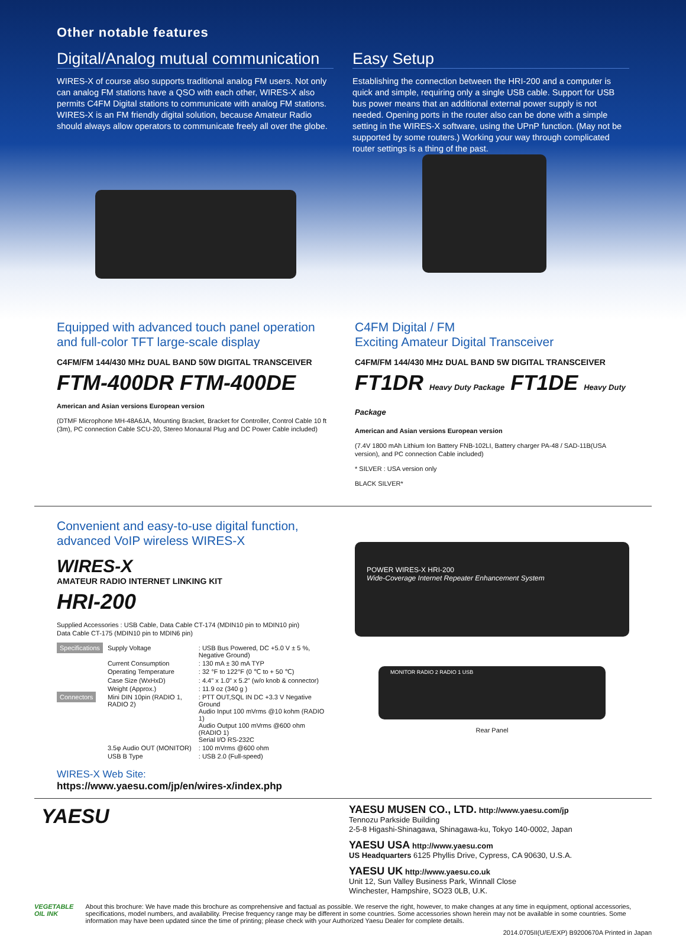Other notable features
Digital/Analog mutual communication
WIRES-X of course also supports traditional analog FM users. Not only can analog FM stations have a QSO with each other, WIRES-X also permits C4FM Digital stations to communicate with analog FM stations. WIRES-X is an FM friendly digital solution, because Amateur Radio should always allow operators to communicate freely all over the globe.
Easy Setup
Establishing the connection between the HRI-200 and a computer is quick and simple, requiring only a single USB cable. Support for USB bus power means that an additional external power supply is not needed. Opening ports in the router also can be done with a simple setting in the WIRES-X software, using the UPnP function. (May not be supported by some routers.) Working your way through complicated router settings is a thing of the past.
Equipped with advanced touch panel operation
and full-color TFT large-scale display
C4FM/FM 144/430 MHz DUAL BAND 50W DIGITAL TRANSCEIVER
FTM-400DR FTM-400DE
American and Asian versions European version
(DTMF Microphone MH-48A6JA, Mounting Bracket, Bracket for Controller, Control Cable 10 ft (3m), PC connection Cable SCU-20, Stereo Monaural Plug and DC Power Cable included)
C4FM Digital / FM
Exciting Amateur Digital Transceiver
C4FM/FM 144/430 MHz DUAL BAND 5W DIGITAL TRANSCEIVER
FT1DR Heavy Duty Package FT1DE Heavy Duty Package
American and Asian versions European version
(7.4V 1800 mAh Lithium Ion Battery FNB-102LI, Battery charger PA-48 / SAD-11B(USA version), and PC connection Cable included)
* SILVER : USA version only
BLACK SILVER*
Convenient and easy-to-use digital function,
advanced VoIP wireless WIRES-X
WIRES-X
AMATEUR RADIO INTERNET LINKING KIT
HRI-200
Supplied Accessories : USB Cable, Data Cable CT-174 (MDIN10 pin to MDIN10 pin)
Data Cable CT-175 (MDIN10 pin to MDIN6 pin)
| Specifications | Supply Voltage | : USB Bus Powered, DC +5.0 V ± 5 %, Negative Ground) |
| | Current Consumption | : 130 mA ± 30 mA TYP |
| | Operating Temperature | : 32 °F to 122°F (0 ℃ to + 50 ℃) |
| | Case Size (WxHxD) | : 4.4" x 1.0" x 5.2" (w/o knob & connector) |
| | Weight (Approx.) | : 11.9 oz (340 g ) |
| Connectors | Mini DIN 10pin (RADIO 1, RADIO 2) | : PTT OUT,SQL IN DC +3.3 V Negative Ground Audio Input 100 mVrms @10 kohm (RADIO 1) Audio Output 100 mVrms @600 ohm (RADIO 1) Serial I/O RS-232C |
| | 3.5φ Audio OUT (MONITOR) | : 100 mVrms @600 ohm |
| | USB B Type | : USB 2.0 (Full-speed) |
WIRES-X Web Site:
https://www.yaesu.com/jp/en/wires-x/index.php
POWER WIRES-X HRI-200
Wide-Coverage Internet Repeater Enhancement System
MONITOR RADIO 2 RADIO 1 USB
Rear Panel
YAESU
YAESU MUSEN CO., LTD. http://www.yaesu.com/jp
Tennozu Parkside Building
2-5-8 Higashi-Shinagawa, Shinagawa-ku, Tokyo 140-0002, Japan
YAESU USA http://www.yaesu.com
US Headquarters 6125 Phyllis Drive, Cypress, CA 90630, U.S.A.
YAESU UK http://www.yaesu.co.uk
Unit 12, Sun Valley Business Park, Winnall Close
Winchester, Hampshire, SO23 0LB, U.K.
VEGETABLE OIL INK About this brochure: We have made this brochure as comprehensive and factual as possible. We reserve the right, however, to make changes at any time in equipment, optional accessories, specifications, model numbers, and availability. Precise frequency range may be different in some countries. Some accessories shown herein may not be available in some countries. Some information may have been updated since the time of printing; please check with your Authorized Yaesu Dealer for complete details.
2014.0705II(U/E/EXP) B9200670A Printed in Japan